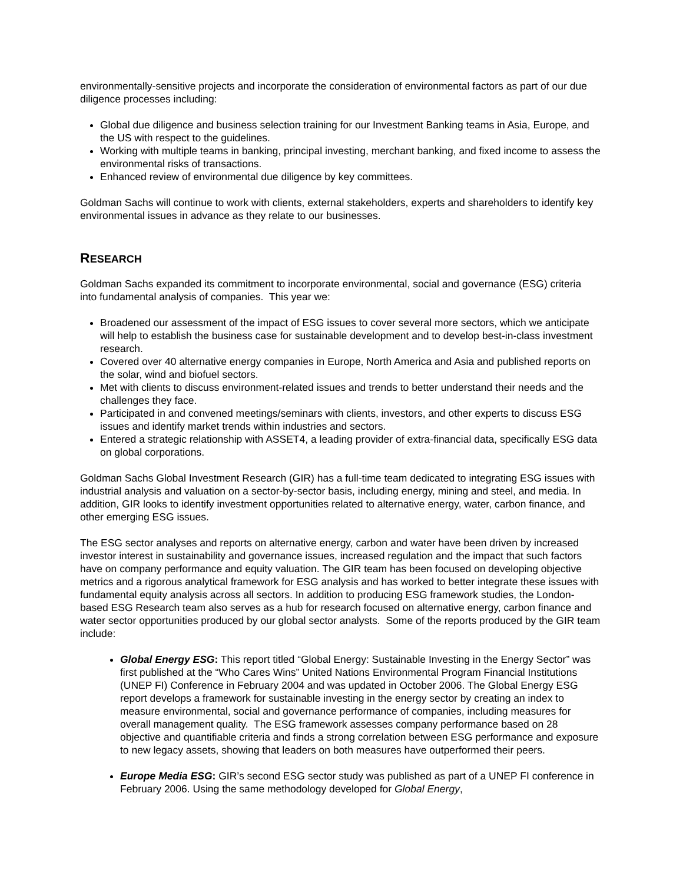environmentally-sensitive projects and incorporate the consideration of environmental factors as part of our due diligence processes including:
Global due diligence and business selection training for our Investment Banking teams in Asia, Europe, and the US with respect to the guidelines.
Working with multiple teams in banking, principal investing, merchant banking, and fixed income to assess the environmental risks of transactions.
Enhanced review of environmental due diligence by key committees.
Goldman Sachs will continue to work with clients, external stakeholders, experts and shareholders to identify key environmental issues in advance as they relate to our businesses.
RESEARCH
Goldman Sachs expanded its commitment to incorporate environmental, social and governance (ESG) criteria into fundamental analysis of companies. This year we:
Broadened our assessment of the impact of ESG issues to cover several more sectors, which we anticipate will help to establish the business case for sustainable development and to develop best-in-class investment research.
Covered over 40 alternative energy companies in Europe, North America and Asia and published reports on the solar, wind and biofuel sectors.
Met with clients to discuss environment-related issues and trends to better understand their needs and the challenges they face.
Participated in and convened meetings/seminars with clients, investors, and other experts to discuss ESG issues and identify market trends within industries and sectors.
Entered a strategic relationship with ASSET4, a leading provider of extra-financial data, specifically ESG data on global corporations.
Goldman Sachs Global Investment Research (GIR) has a full-time team dedicated to integrating ESG issues with industrial analysis and valuation on a sector-by-sector basis, including energy, mining and steel, and media. In addition, GIR looks to identify investment opportunities related to alternative energy, water, carbon finance, and other emerging ESG issues.
The ESG sector analyses and reports on alternative energy, carbon and water have been driven by increased investor interest in sustainability and governance issues, increased regulation and the impact that such factors have on company performance and equity valuation. The GIR team has been focused on developing objective metrics and a rigorous analytical framework for ESG analysis and has worked to better integrate these issues with fundamental equity analysis across all sectors. In addition to producing ESG framework studies, the London-based ESG Research team also serves as a hub for research focused on alternative energy, carbon finance and water sector opportunities produced by our global sector analysts. Some of the reports produced by the GIR team include:
Global Energy ESG: This report titled “Global Energy: Sustainable Investing in the Energy Sector” was first published at the “Who Cares Wins” United Nations Environmental Program Financial Institutions (UNEP FI) Conference in February 2004 and was updated in October 2006. The Global Energy ESG report develops a framework for sustainable investing in the energy sector by creating an index to measure environmental, social and governance performance of companies, including measures for overall management quality. The ESG framework assesses company performance based on 28 objective and quantifiable criteria and finds a strong correlation between ESG performance and exposure to new legacy assets, showing that leaders on both measures have outperformed their peers.
Europe Media ESG: GIR’s second ESG sector study was published as part of a UNEP FI conference in February 2006. Using the same methodology developed for Global Energy,